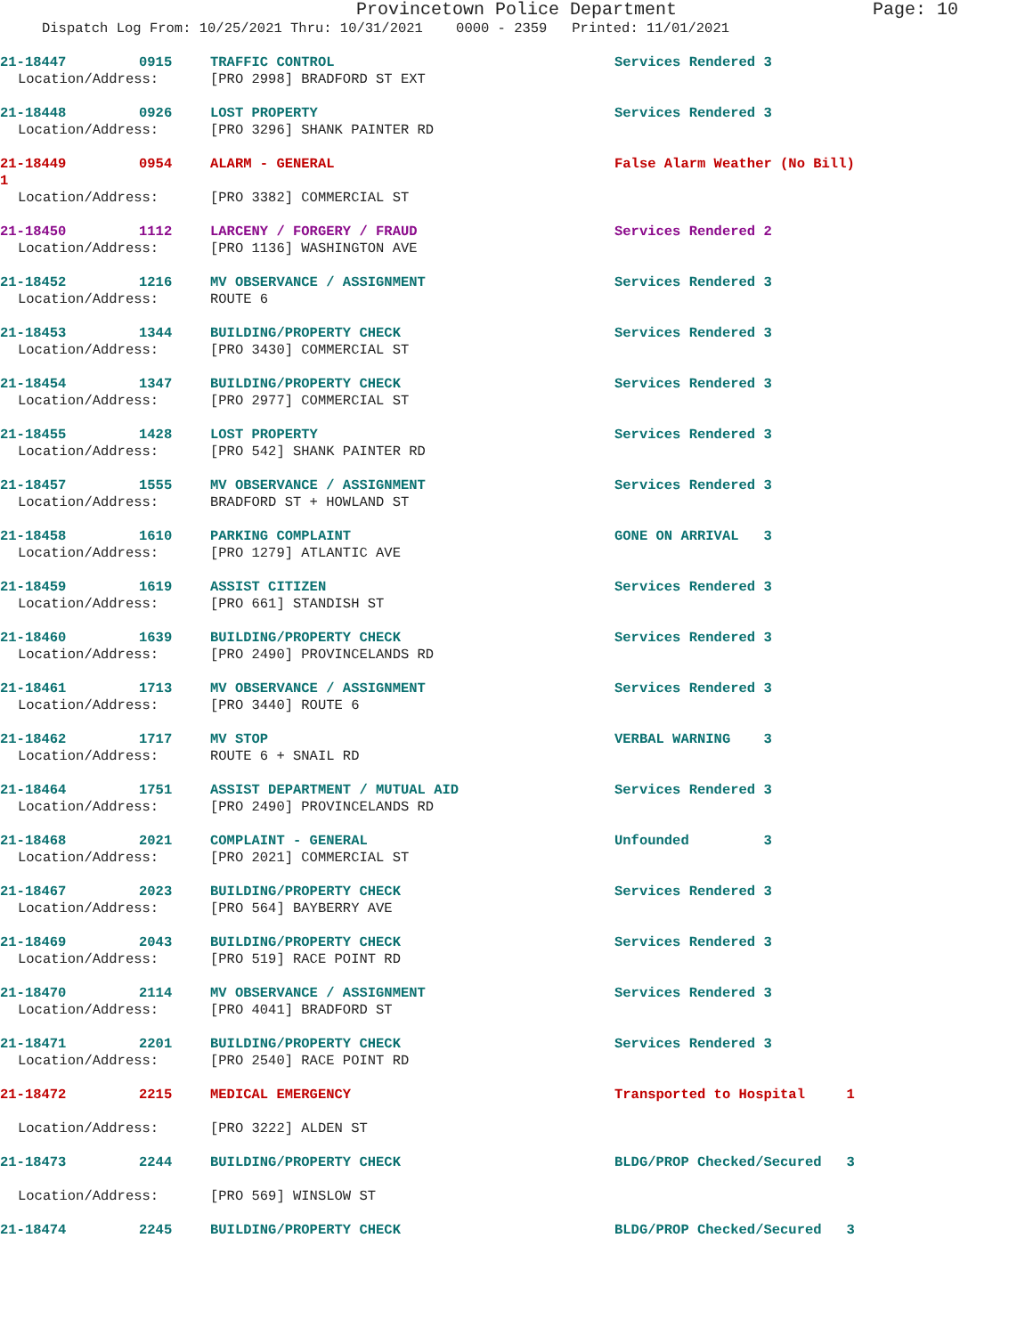Provincetown Police Department Page: 10
Dispatch Log From: 10/25/2021 Thru: 10/31/2021 0000 - 2359 Printed: 11/01/2021
21-18447 0915 TRAFFIC CONTROL Services Rendered 3
Location/Address: [PRO 2998] BRADFORD ST EXT
21-18448 0926 LOST PROPERTY Services Rendered 3
Location/Address: [PRO 3296] SHANK PAINTER RD
21-18449 0954 ALARM - GENERAL False Alarm Weather (No Bill)
1
Location/Address: [PRO 3382] COMMERCIAL ST
21-18450 1112 LARCENY / FORGERY / FRAUD Services Rendered 2
Location/Address: [PRO 1136] WASHINGTON AVE
21-18452 1216 MV OBSERVANCE / ASSIGNMENT Services Rendered 3
Location/Address: ROUTE 6
21-18453 1344 BUILDING/PROPERTY CHECK Services Rendered 3
Location/Address: [PRO 3430] COMMERCIAL ST
21-18454 1347 BUILDING/PROPERTY CHECK Services Rendered 3
Location/Address: [PRO 2977] COMMERCIAL ST
21-18455 1428 LOST PROPERTY Services Rendered 3
Location/Address: [PRO 542] SHANK PAINTER RD
21-18457 1555 MV OBSERVANCE / ASSIGNMENT Services Rendered 3
Location/Address: BRADFORD ST + HOWLAND ST
21-18458 1610 PARKING COMPLAINT GONE ON ARRIVAL 3
Location/Address: [PRO 1279] ATLANTIC AVE
21-18459 1619 ASSIST CITIZEN Services Rendered 3
Location/Address: [PRO 661] STANDISH ST
21-18460 1639 BUILDING/PROPERTY CHECK Services Rendered 3
Location/Address: [PRO 2490] PROVINCELANDS RD
21-18461 1713 MV OBSERVANCE / ASSIGNMENT Services Rendered 3
Location/Address: [PRO 3440] ROUTE 6
21-18462 1717 MV STOP VERBAL WARNING 3
Location/Address: ROUTE 6 + SNAIL RD
21-18464 1751 ASSIST DEPARTMENT / MUTUAL AID Services Rendered 3
Location/Address: [PRO 2490] PROVINCELANDS RD
21-18468 2021 COMPLAINT - GENERAL Unfounded 3
Location/Address: [PRO 2021] COMMERCIAL ST
21-18467 2023 BUILDING/PROPERTY CHECK Services Rendered 3
Location/Address: [PRO 564] BAYBERRY AVE
21-18469 2043 BUILDING/PROPERTY CHECK Services Rendered 3
Location/Address: [PRO 519] RACE POINT RD
21-18470 2114 MV OBSERVANCE / ASSIGNMENT Services Rendered 3
Location/Address: [PRO 4041] BRADFORD ST
21-18471 2201 BUILDING/PROPERTY CHECK Services Rendered 3
Location/Address: [PRO 2540] RACE POINT RD
21-18472 2215 MEDICAL EMERGENCY Transported to Hospital 1
Location/Address: [PRO 3222] ALDEN ST
21-18473 2244 BUILDING/PROPERTY CHECK BLDG/PROP Checked/Secured 3
Location/Address: [PRO 569] WINSLOW ST
21-18474 2245 BUILDING/PROPERTY CHECK BLDG/PROP Checked/Secured 3